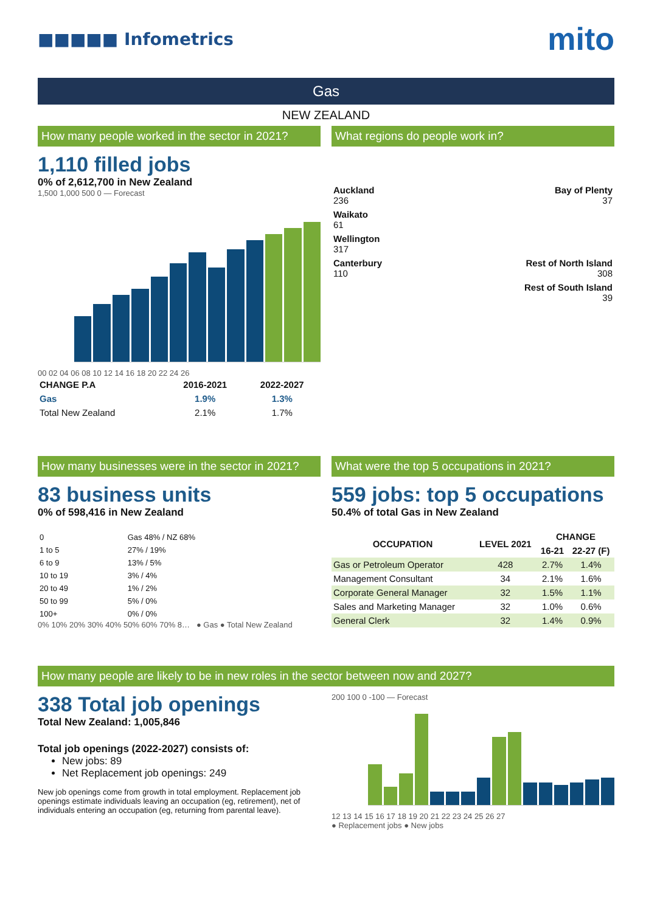■■■■■ Infometrics
mito
Gas
NEW ZEALAND
How many people worked in the sector in 2021?
1,110 filled jobs
0% of 2,612,700 in New Zealand
1,500 1,000 500 0 — Forecast
00 02 04 06 08 10 12 14 16 18 20 22 24 26
| CHANGE P.A | 2016-2021 | 2022-2027 |
| --- | --- | --- |
| Gas | 1.9% | 1.3% |
| Total New Zealand | 2.1% | 1.7% |
What regions do people work in?
| Auckland 236 | Bay of Plenty 37 |
| Waikato 61 | |
| Wellington 317 | |
| Canterbury 110 | Rest of North Island 308 |
| | Rest of South Island 39 |
How many businesses were in the sector in 2021?
83 business units
0% of 598,416 in New Zealand
| 0 | Gas 48% / NZ 68% |
| 1 to 5 | 27% / 19% |
| 6 to 9 | 13% / 5% |
| 10 to 19 | 3% / 4% |
| 20 to 49 | 1% / 2% |
| 50 to 99 | 5% / 0% |
| 100+ | 0% / 0% |
0% 10% 20% 30% 40% 50% 60% 70% 8… ● Gas ● Total New Zealand
What were the top 5 occupations in 2021?
559 jobs: top 5 occupations
50.4% of total Gas in New Zealand
| OCCUPATION | LEVEL 2021 | CHANGE | |
| --- | --- | --- | --- |
| | | 16-21 | 22-27 (F) |
| Gas or Petroleum Operator | 428 | 2.7% | 1.4% |
| Management Consultant | 34 | 2.1% | 1.6% |
| Corporate General Manager | 32 | 1.5% | 1.1% |
| Sales and Marketing Manager | 32 | 1.0% | 0.6% |
| General Clerk | 32 | 1.4% | 0.9% |
How many people are likely to be in new roles in the sector between now and 2027?
338 Total job openings
Total New Zealand: 1,005,846
Total job openings (2022-2027) consists of:
New jobs: 89
Net Replacement job openings: 249
New job openings come from growth in total employment. Replacement job openings estimate individuals leaving an occupation (eg, retirement), net of individuals entering an occupation (eg, returning from parental leave).
200 100 0 -100 — Forecast
12 13 14 15 16 17 18 19 20 21 22 23 24 25 26 27
● Replacement jobs ● New jobs